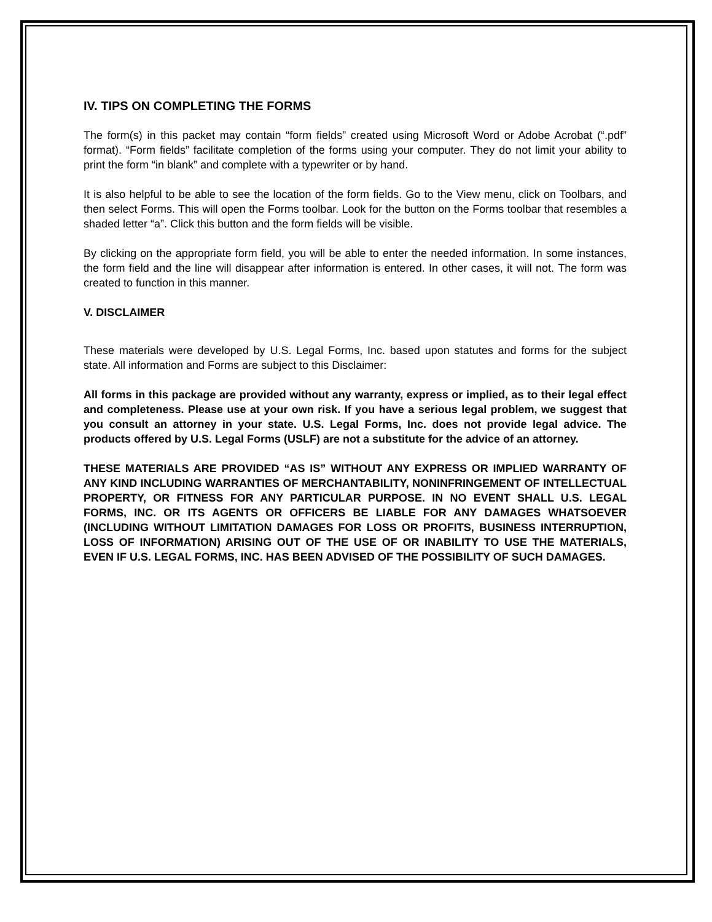IV. TIPS ON COMPLETING THE FORMS
The form(s) in this packet may contain “form fields” created using Microsoft Word or Adobe Acrobat (“.pdf” format). “Form fields” facilitate completion of the forms using your computer. They do not limit your ability to print the form “in blank” and complete with a typewriter or by hand.
It is also helpful to be able to see the location of the form fields. Go to the View menu, click on Toolbars, and then select Forms. This will open the Forms toolbar. Look for the button on the Forms toolbar that resembles a shaded letter “a”. Click this button and the form fields will be visible.
By clicking on the appropriate form field, you will be able to enter the needed information. In some instances, the form field and the line will disappear after information is entered. In other cases, it will not. The form was created to function in this manner.
V. DISCLAIMER
These materials were developed by U.S. Legal Forms, Inc. based upon statutes and forms for the subject state. All information and Forms are subject to this Disclaimer:
All forms in this package are provided without any warranty, express or implied, as to their legal effect and completeness. Please use at your own risk. If you have a serious legal problem, we suggest that you consult an attorney in your state. U.S. Legal Forms, Inc. does not provide legal advice. The products offered by U.S. Legal Forms (USLF) are not a substitute for the advice of an attorney.
THESE MATERIALS ARE PROVIDED “AS IS” WITHOUT ANY EXPRESS OR IMPLIED WARRANTY OF ANY KIND INCLUDING WARRANTIES OF MERCHANTABILITY, NONINFRINGEMENT OF INTELLECTUAL PROPERTY, OR FITNESS FOR ANY PARTICULAR PURPOSE. IN NO EVENT SHALL U.S. LEGAL FORMS, INC. OR ITS AGENTS OR OFFICERS BE LIABLE FOR ANY DAMAGES WHATSOEVER (INCLUDING WITHOUT LIMITATION DAMAGES FOR LOSS OR PROFITS, BUSINESS INTERRUPTION, LOSS OF INFORMATION) ARISING OUT OF THE USE OF OR INABILITY TO USE THE MATERIALS, EVEN IF U.S. LEGAL FORMS, INC. HAS BEEN ADVISED OF THE POSSIBILITY OF SUCH DAMAGES.